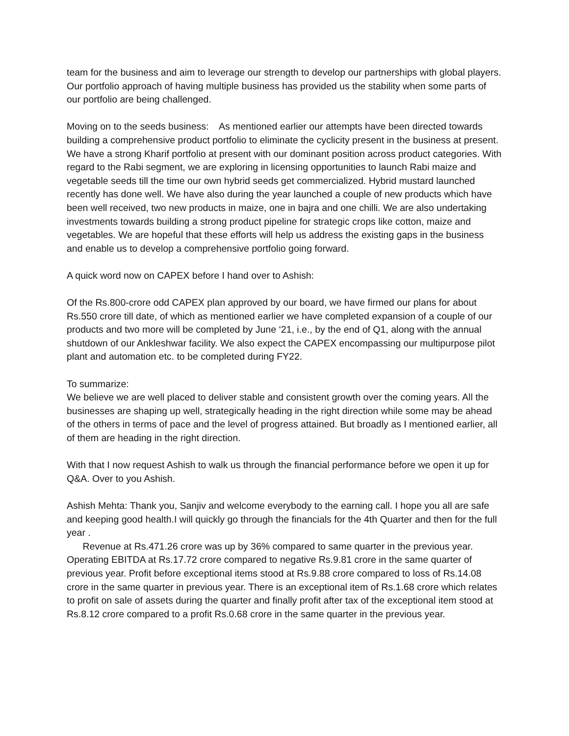team for the business and aim to leverage our strength to develop our partnerships with global players. Our portfolio approach of having multiple business has provided us the stability when some parts of our portfolio are being challenged.
Moving on to the seeds business: As mentioned earlier our attempts have been directed towards building a comprehensive product portfolio to eliminate the cyclicity present in the business at present. We have a strong Kharif portfolio at present with our dominant position across product categories. With regard to the Rabi segment, we are exploring in licensing opportunities to launch Rabi maize and vegetable seeds till the time our own hybrid seeds get commercialized. Hybrid mustard launched recently has done well. We have also during the year launched a couple of new products which have been well received, two new products in maize, one in bajra and one chilli. We are also undertaking investments towards building a strong product pipeline for strategic crops like cotton, maize and vegetables. We are hopeful that these efforts will help us address the existing gaps in the business and enable us to develop a comprehensive portfolio going forward.
A quick word now on CAPEX before I hand over to Ashish:
Of the Rs.800-crore odd CAPEX plan approved by our board, we have firmed our plans for about Rs.550 crore till date, of which as mentioned earlier we have completed expansion of a couple of our products and two more will be completed by June ‘21, i.e., by the end of Q1, along with the annual shutdown of our Ankleshwar facility. We also expect the CAPEX encompassing our multipurpose pilot plant and automation etc. to be completed during FY22.
To summarize:
We believe we are well placed to deliver stable and consistent growth over the coming years. All the businesses are shaping up well, strategically heading in the right direction while some may be ahead of the others in terms of pace and the level of progress attained. But broadly as I mentioned earlier, all of them are heading in the right direction.
With that I now request Ashish to walk us through the financial performance before we open it up for Q&A. Over to you Ashish.
Ashish Mehta: Thank you, Sanjiv and welcome everybody to the earning call. I hope you all are safe and keeping good health.I will quickly go through the financials for the 4th Quarter and then for the full year .
Revenue at Rs.471.26 crore was up by 36% compared to same quarter in the previous year. Operating EBITDA at Rs.17.72 crore compared to negative Rs.9.81 crore in the same quarter of previous year. Profit before exceptional items stood at Rs.9.88 crore compared to loss of Rs.14.08 crore in the same quarter in previous year. There is an exceptional item of Rs.1.68 crore which relates to profit on sale of assets during the quarter and finally profit after tax of the exceptional item stood at Rs.8.12 crore compared to a profit Rs.0.68 crore in the same quarter in the previous year.